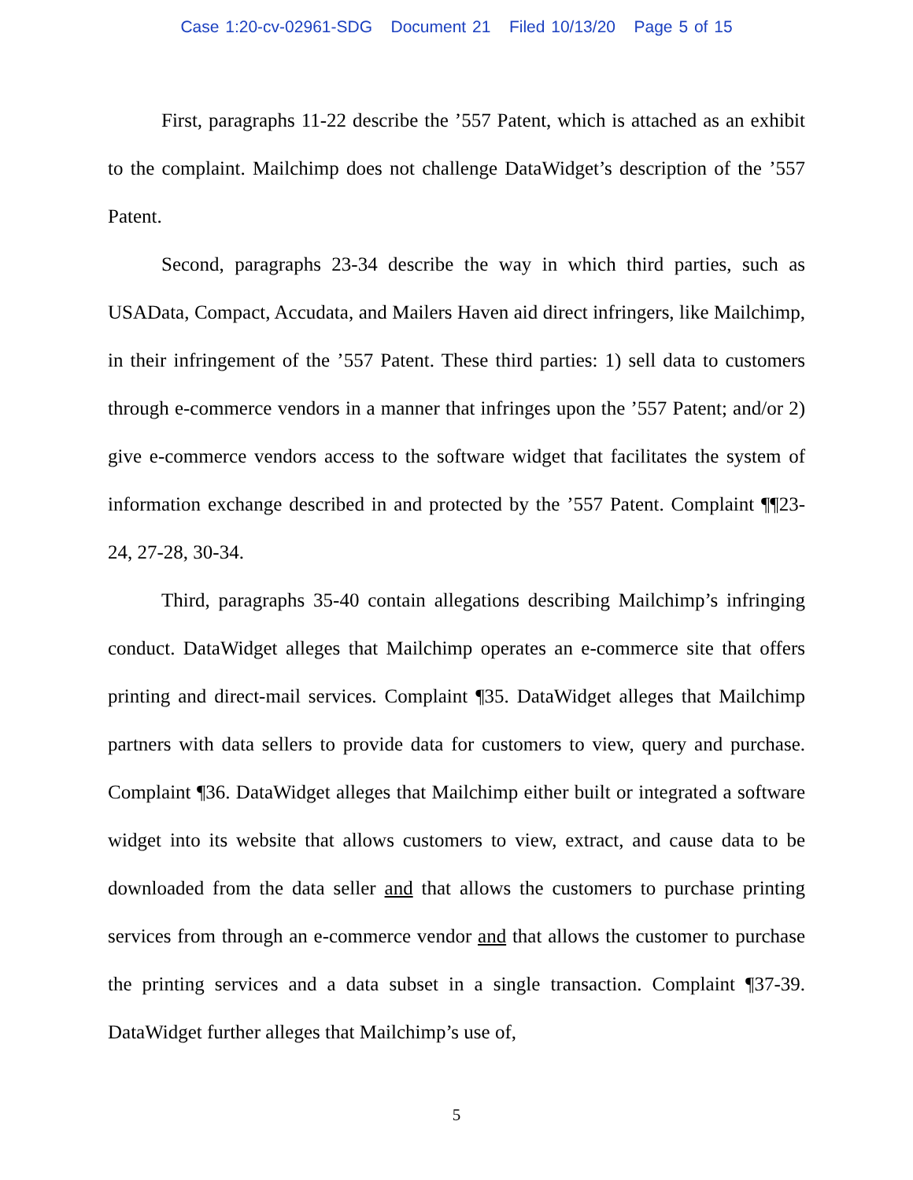Case 1:20-cv-02961-SDG Document 21 Filed 10/13/20 Page 5 of 15
First, paragraphs 11-22 describe the ’557 Patent, which is attached as an exhibit to the complaint. Mailchimp does not challenge DataWidget’s description of the ’557 Patent.
Second, paragraphs 23-34 describe the way in which third parties, such as USAData, Compact, Accudata, and Mailers Haven aid direct infringers, like Mailchimp, in their infringement of the ’557 Patent. These third parties: 1) sell data to customers through e-commerce vendors in a manner that infringes upon the ’557 Patent; and/or 2) give e-commerce vendors access to the software widget that facilitates the system of information exchange described in and protected by the ’557 Patent. Complaint ¶¶23-24, 27-28, 30-34.
Third, paragraphs 35-40 contain allegations describing Mailchimp’s infringing conduct. DataWidget alleges that Mailchimp operates an e-commerce site that offers printing and direct-mail services. Complaint ¶35. DataWidget alleges that Mailchimp partners with data sellers to provide data for customers to view, query and purchase. Complaint ¶36. DataWidget alleges that Mailchimp either built or integrated a software widget into its website that allows customers to view, extract, and cause data to be downloaded from the data seller and that allows the customers to purchase printing services from through an e-commerce vendor and that allows the customer to purchase the printing services and a data subset in a single transaction. Complaint ¶37-39. DataWidget further alleges that Mailchimp’s use of,
5